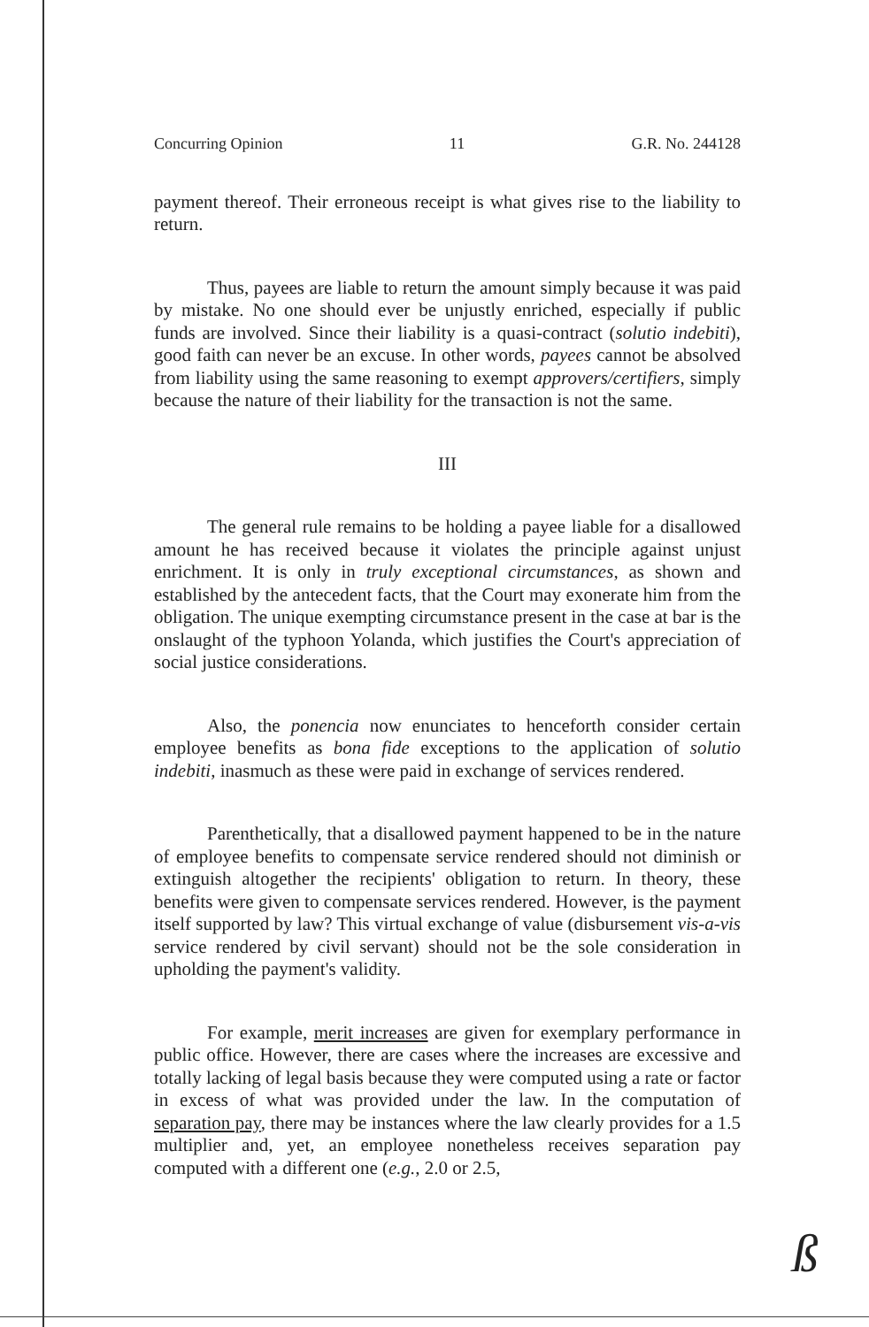Concurring Opinion 11 G.R. No. 244128
payment thereof. Their erroneous receipt is what gives rise to the liability to return.
Thus, payees are liable to return the amount simply because it was paid by mistake. No one should ever be unjustly enriched, especially if public funds are involved. Since their liability is a quasi-contract (solutio indebiti), good faith can never be an excuse. In other words, payees cannot be absolved from liability using the same reasoning to exempt approvers/certifiers, simply because the nature of their liability for the transaction is not the same.
III
The general rule remains to be holding a payee liable for a disallowed amount he has received because it violates the principle against unjust enrichment. It is only in truly exceptional circumstances, as shown and established by the antecedent facts, that the Court may exonerate him from the obligation. The unique exempting circumstance present in the case at bar is the onslaught of the typhoon Yolanda, which justifies the Court's appreciation of social justice considerations.
Also, the ponencia now enunciates to henceforth consider certain employee benefits as bona fide exceptions to the application of solutio indebiti, inasmuch as these were paid in exchange of services rendered.
Parenthetically, that a disallowed payment happened to be in the nature of employee benefits to compensate service rendered should not diminish or extinguish altogether the recipients' obligation to return. In theory, these benefits were given to compensate services rendered. However, is the payment itself supported by law? This virtual exchange of value (disbursement vis-a-vis service rendered by civil servant) should not be the sole consideration in upholding the payment's validity.
For example, merit increases are given for exemplary performance in public office. However, there are cases where the increases are excessive and totally lacking of legal basis because they were computed using a rate or factor in excess of what was provided under the law. In the computation of separation pay, there may be instances where the law clearly provides for a 1.5 multiplier and, yet, an employee nonetheless receives separation pay computed with a different one (e.g., 2.0 or 2.5,
ß